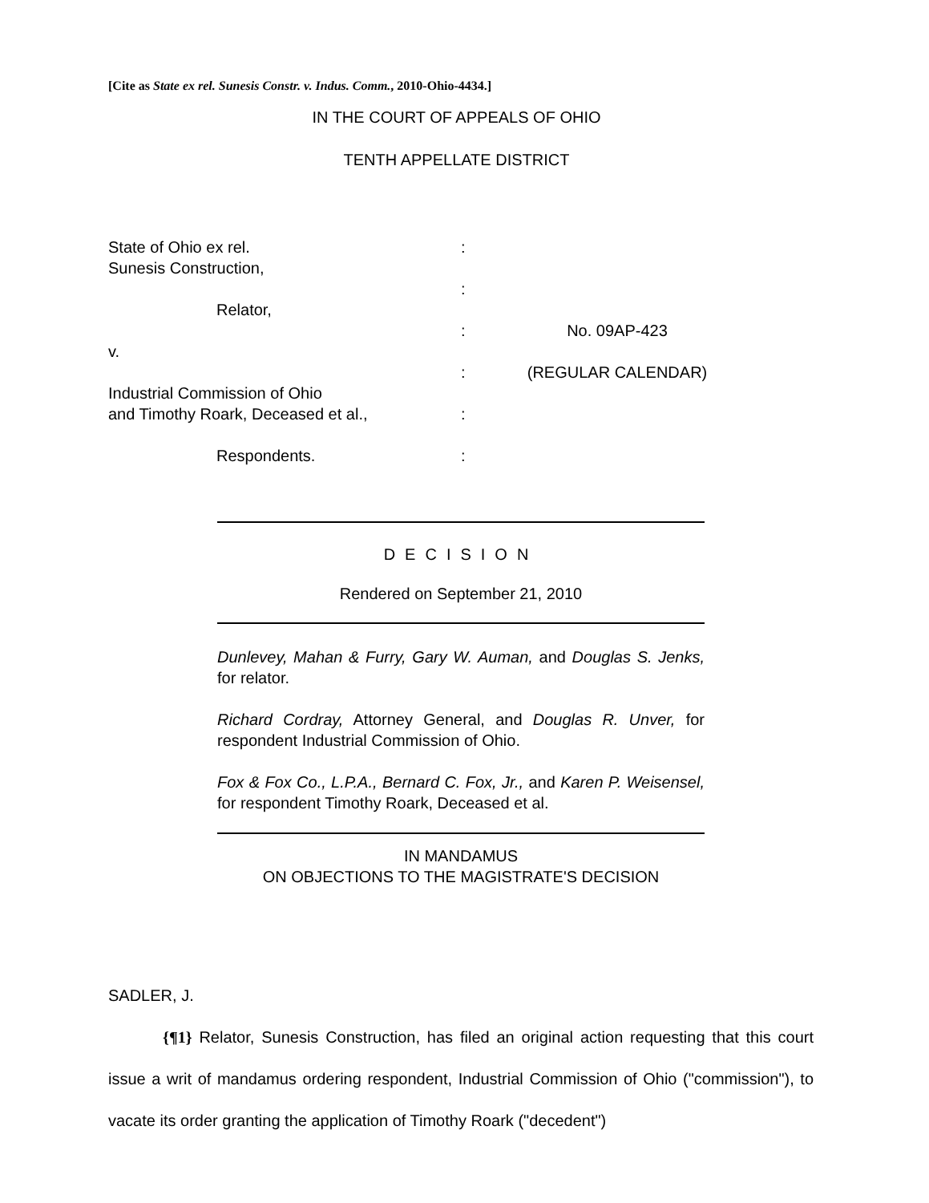[Cite as State ex rel. Sunesis Constr. v. Indus. Comm., 2010-Ohio-4434.]
IN THE COURT OF APPEALS OF OHIO
TENTH APPELLATE DISTRICT
State of Ohio ex rel. :
Sunesis Construction,
:
Relator,
: No. 09AP-423
v.
: (REGULAR CALENDAR)
Industrial Commission of Ohio
and Timothy Roark, Deceased et al., :
Respondents. :
DECISION
Rendered on September 21, 2010
Dunlevey, Mahan & Furry, Gary W. Auman, and Douglas S. Jenks, for relator.
Richard Cordray, Attorney General, and Douglas R. Unver, for respondent Industrial Commission of Ohio.
Fox & Fox Co., L.P.A., Bernard C. Fox, Jr., and Karen P. Weisensel, for respondent Timothy Roark, Deceased et al.
IN MANDAMUS
ON OBJECTIONS TO THE MAGISTRATE'S DECISION
SADLER, J.
{¶1} Relator, Sunesis Construction, has filed an original action requesting that this court issue a writ of mandamus ordering respondent, Industrial Commission of Ohio ("commission"), to vacate its order granting the application of Timothy Roark ("decedent")